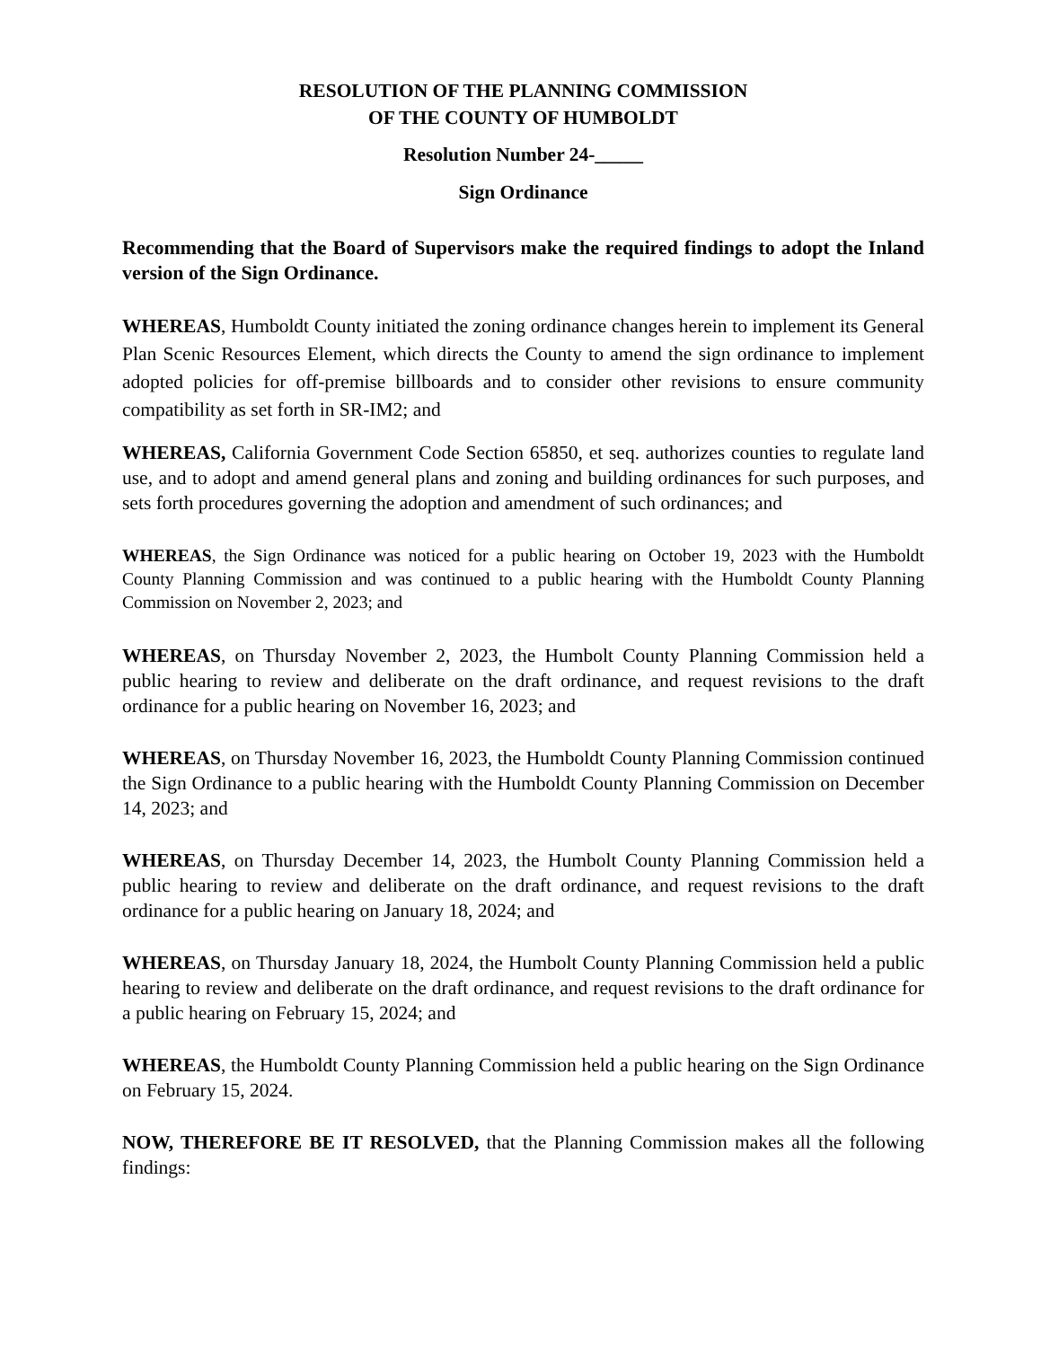RESOLUTION OF THE PLANNING COMMISSION
OF THE COUNTY OF HUMBOLDT
Resolution Number 24-_____
Sign Ordinance
Recommending that the Board of Supervisors make the required findings to adopt the Inland version of the Sign Ordinance.
WHEREAS, Humboldt County initiated the zoning ordinance changes herein to implement its General Plan Scenic Resources Element, which directs the County to amend the sign ordinance to implement adopted policies for off-premise billboards and to consider other revisions to ensure community compatibility as set forth in SR-IM2; and
WHEREAS, California Government Code Section 65850, et seq. authorizes counties to regulate land use, and to adopt and amend general plans and zoning and building ordinances for such purposes, and sets forth procedures governing the adoption and amendment of such ordinances; and
WHEREAS, the Sign Ordinance was noticed for a public hearing on October 19, 2023 with the Humboldt County Planning Commission and was continued to a public hearing with the Humboldt County Planning Commission on November 2, 2023; and
WHEREAS, on Thursday November 2, 2023, the Humbolt County Planning Commission held a public hearing to review and deliberate on the draft ordinance, and request revisions to the draft ordinance for a public hearing on November 16, 2023; and
WHEREAS, on Thursday November 16, 2023, the Humboldt County Planning Commission continued the Sign Ordinance to a public hearing with the Humboldt County Planning Commission on December 14, 2023; and
WHEREAS, on Thursday December 14, 2023, the Humbolt County Planning Commission held a public hearing to review and deliberate on the draft ordinance, and request revisions to the draft ordinance for a public hearing on January 18, 2024; and
WHEREAS, on Thursday January 18, 2024, the Humbolt County Planning Commission held a public hearing to review and deliberate on the draft ordinance, and request revisions to the draft ordinance for a public hearing on February 15, 2024; and
WHEREAS, the Humboldt County Planning Commission held a public hearing on the Sign Ordinance on February 15, 2024.
NOW, THEREFORE BE IT RESOLVED, that the Planning Commission makes all the following findings: